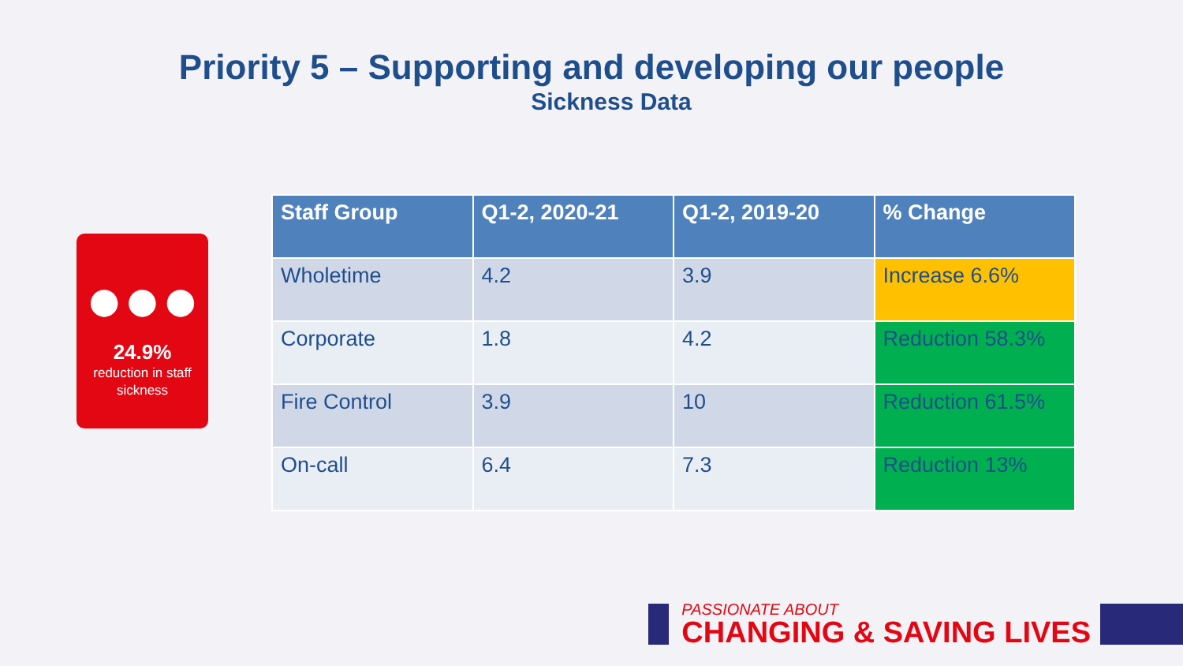Priority 5 – Supporting and developing our people
Sickness Data
●●●
24.9%
reduction in staff
sickness
| Staff Group | Q1-2, 2020-21 | Q1-2, 2019-20 | % Change |
| --- | --- | --- | --- |
| Wholetime | 4.2 | 3.9 | Increase 6.6% |
| Corporate | 1.8 | 4.2 | Reduction 58.3% |
| Fire Control | 3.9 | 10 | Reduction 61.5% |
| On-call | 6.4 | 7.3 | Reduction 13% |
PASSIONATE ABOUT
CHANGING & SAVING LIVES